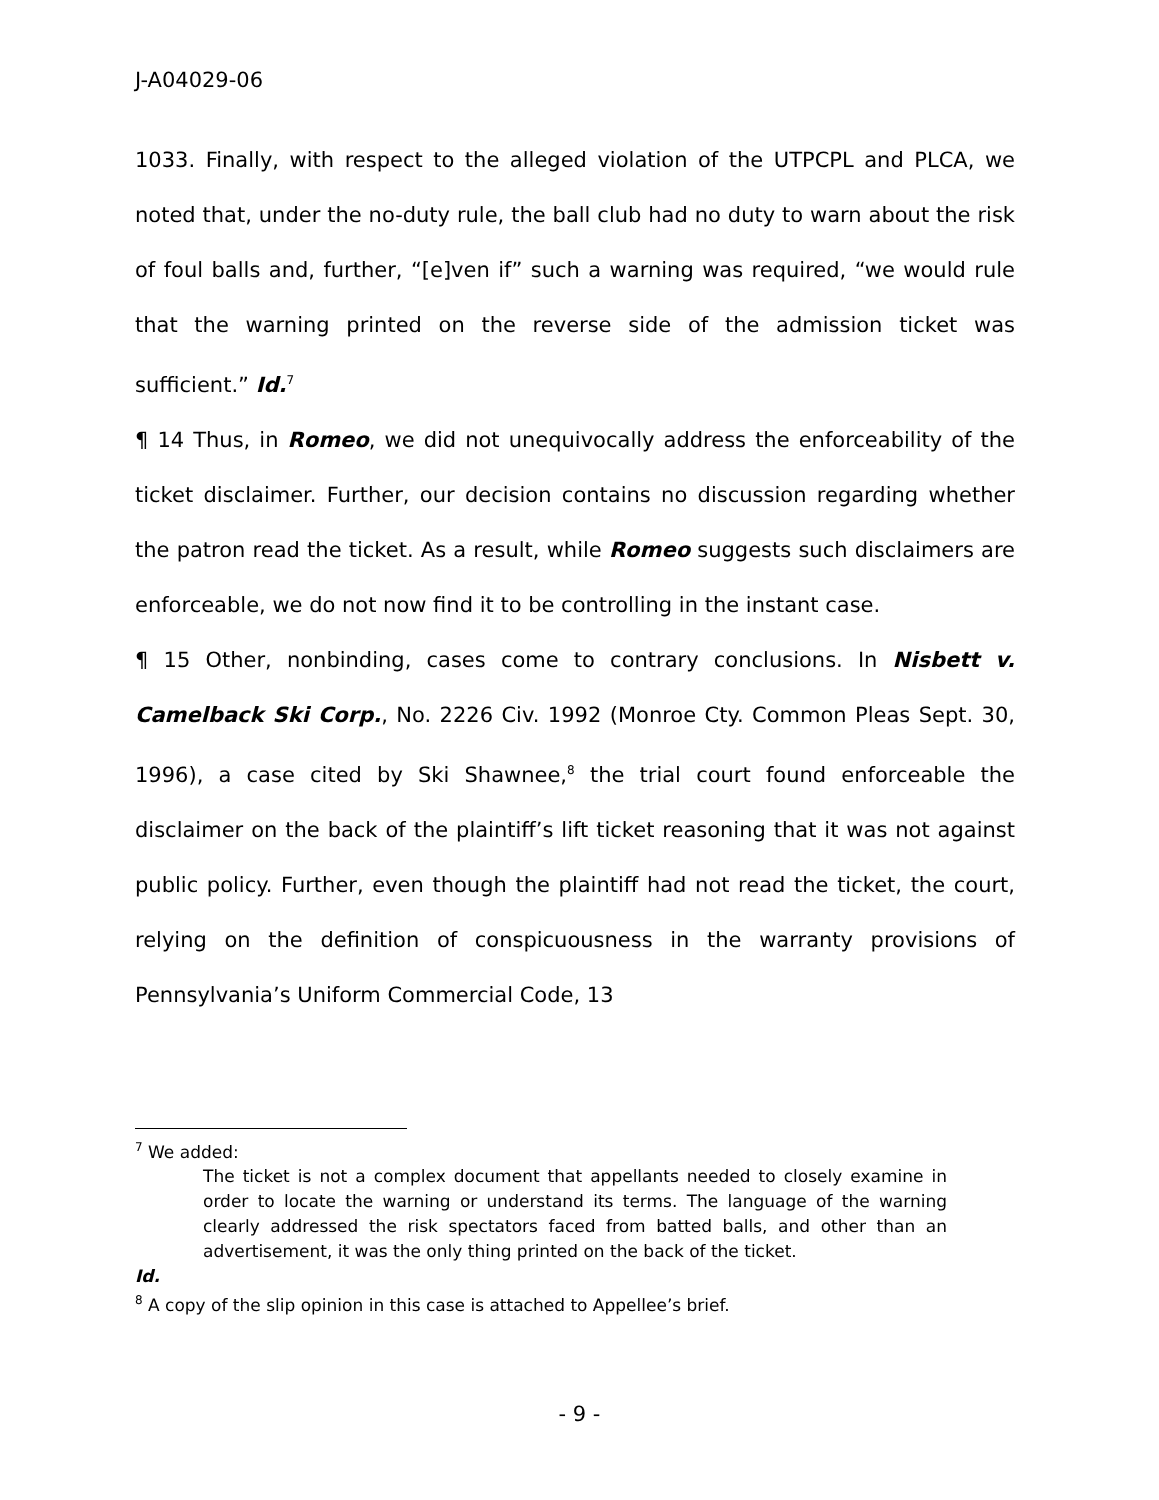J-A04029-06
1033. Finally, with respect to the alleged violation of the UTPCPL and PLCA, we noted that, under the no-duty rule, the ball club had no duty to warn about the risk of foul balls and, further, “[e]ven if” such a warning was required, “we would rule that the warning printed on the reverse side of the admission ticket was sufficient.” Id.<sup>7</sup>
¶ 14 Thus, in Romeo, we did not unequivocally address the enforceability of the ticket disclaimer. Further, our decision contains no discussion regarding whether the patron read the ticket. As a result, while Romeo suggests such disclaimers are enforceable, we do not now find it to be controlling in the instant case.
¶ 15 Other, nonbinding, cases come to contrary conclusions. In Nisbett v. Camelback Ski Corp., No. 2226 Civ. 1992 (Monroe Cty. Common Pleas Sept. 30, 1996), a case cited by Ski Shawnee,<sup>8</sup> the trial court found enforceable the disclaimer on the back of the plaintiff’s lift ticket reasoning that it was not against public policy. Further, even though the plaintiff had not read the ticket, the court, relying on the definition of conspicuousness in the warranty provisions of Pennsylvania’s Uniform Commercial Code, 13
<sup>7</sup> We added:
The ticket is not a complex document that appellants needed to closely examine in order to locate the warning or understand its terms. The language of the warning clearly addressed the risk spectators faced from batted balls, and other than an advertisement, it was the only thing printed on the back of the ticket.
Id.
<sup>8</sup> A copy of the slip opinion in this case is attached to Appellee’s brief.
- 9 -